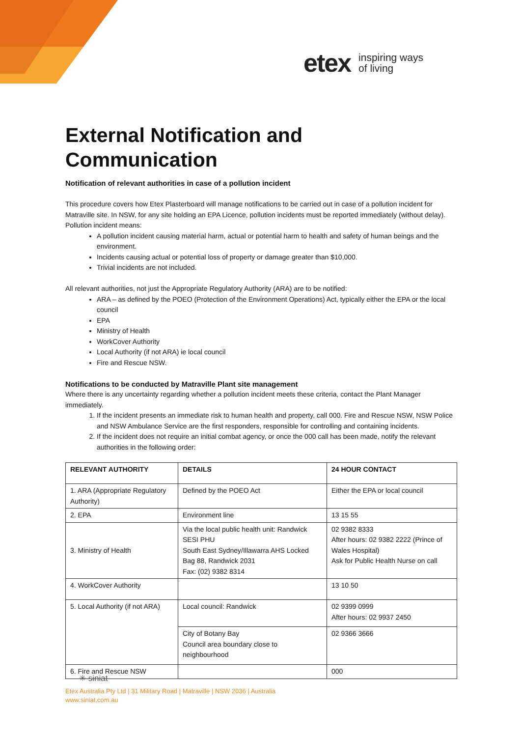etex inspiring ways
of living
External Notification and Communication
Notification of relevant authorities in case of a pollution incident
This procedure covers how Etex Plasterboard will manage notifications to be carried out in case of a pollution incident for Matraville site. In NSW, for any site holding an EPA Licence, pollution incidents must be reported immediately (without delay). Pollution incident means:
A pollution incident causing material harm, actual or potential harm to health and safety of human beings and the environment.
Incidents causing actual or potential loss of property or damage greater than $10,000.
Trivial incidents are not included.
All relevant authorities, not just the Appropriate Regulatory Authority (ARA) are to be notified:
ARA – as defined by the POEO (Protection of the Environment Operations) Act, typically either the EPA or the local council
EPA
Ministry of Health
WorkCover Authority
Local Authority (if not ARA) ie local council
Fire and Rescue NSW.
Notifications to be conducted by Matraville Plant site management
Where there is any uncertainty regarding whether a pollution incident meets these criteria, contact the Plant Manager immediately.
1. If the incident presents an immediate risk to human health and property, call 000. Fire and Rescue NSW, NSW Police and NSW Ambulance Service are the first responders, responsible for controlling and containing incidents.
2. If the incident does not require an initial combat agency, or once the 000 call has been made, notify the relevant authorities in the following order:
| RELEVANT AUTHORITY | DETAILS | 24 HOUR CONTACT |
| --- | --- | --- |
| 1. ARA (Appropriate Regulatory Authority) | Defined by the POEO Act | Either the EPA or local council |
| 2. EPA | Environment line | 13 15 55 |
| 3. Ministry of Health | Via the local public health unit: Randwick SESI PHU South East Sydney/Illawarra AHS Locked Bag 88, Randwick 2031 Fax: (02) 9382 8314 | 02 9382 8333 After hours: 02 9382 2222 (Prince of Wales Hospital) Ask for Public Health Nurse on call |
| 4. WorkCover Authority | | 13 10 50 |
| 5. Local Authority (if not ARA) | Local council: Randwick | 02 9399 0999 After hours: 02 9937 2450 |
| | City of Botany Bay Council area boundary close to neighbourhood | 02 9366 3666 |
| 6. Fire and Rescue NSW | | 000 |
✳ siniat
Etex Australia Pty Ltd | 31 Military Road | Matraville | NSW 2036 | Australia
www.siniat.com.au